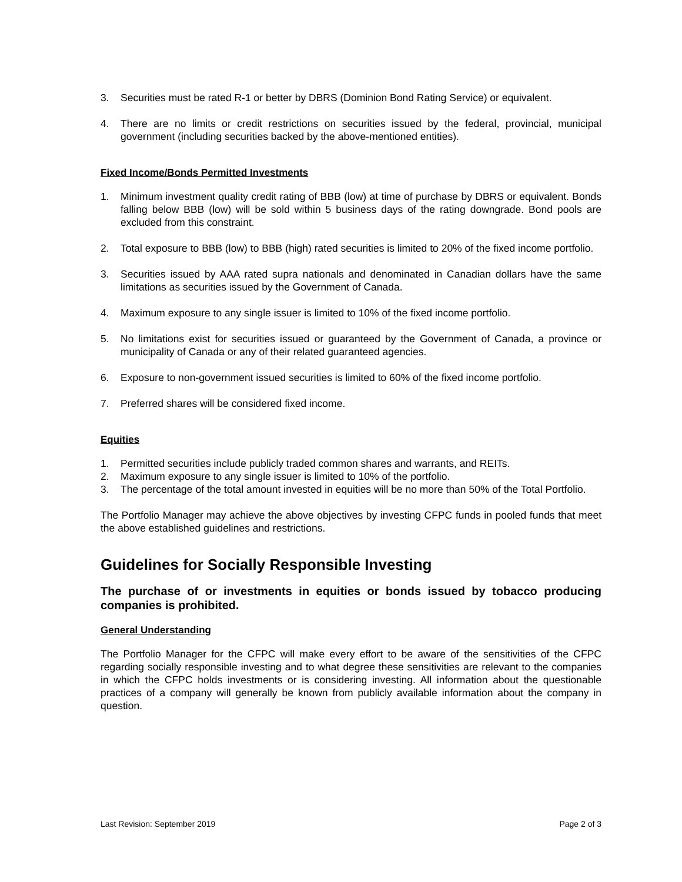3. Securities must be rated R-1 or better by DBRS (Dominion Bond Rating Service) or equivalent.
4. There are no limits or credit restrictions on securities issued by the federal, provincial, municipal government (including securities backed by the above-mentioned entities).
Fixed Income/Bonds Permitted Investments
1. Minimum investment quality credit rating of BBB (low) at time of purchase by DBRS or equivalent. Bonds falling below BBB (low) will be sold within 5 business days of the rating downgrade. Bond pools are excluded from this constraint.
2. Total exposure to BBB (low) to BBB (high) rated securities is limited to 20% of the fixed income portfolio.
3. Securities issued by AAA rated supra nationals and denominated in Canadian dollars have the same limitations as securities issued by the Government of Canada.
4. Maximum exposure to any single issuer is limited to 10% of the fixed income portfolio.
5. No limitations exist for securities issued or guaranteed by the Government of Canada, a province or municipality of Canada or any of their related guaranteed agencies.
6. Exposure to non-government issued securities is limited to 60% of the fixed income portfolio.
7. Preferred shares will be considered fixed income.
Equities
1. Permitted securities include publicly traded common shares and warrants, and REITs.
2. Maximum exposure to any single issuer is limited to 10% of the portfolio.
3. The percentage of the total amount invested in equities will be no more than 50% of the Total Portfolio.
The Portfolio Manager may achieve the above objectives by investing CFPC funds in pooled funds that meet the above established guidelines and restrictions.
Guidelines for Socially Responsible Investing
The purchase of or investments in equities or bonds issued by tobacco producing companies is prohibited.
General Understanding
The Portfolio Manager for the CFPC will make every effort to be aware of the sensitivities of the CFPC regarding socially responsible investing and to what degree these sensitivities are relevant to the companies in which the CFPC holds investments or is considering investing. All information about the questionable practices of a company will generally be known from publicly available information about the company in question.
Last Revision: September 2019 Page 2 of 3